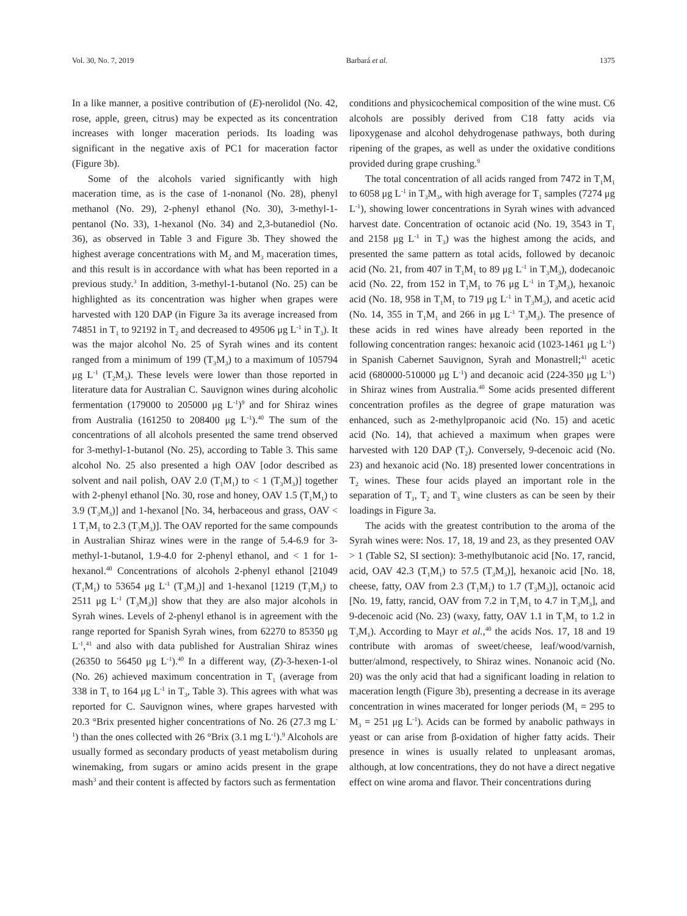Vol. 30, No. 7, 2019 Barbará et al. 1375
In a like manner, a positive contribution of (E)-nerolidol (No. 42, rose, apple, green, citrus) may be expected as its concentration increases with longer maceration periods. Its loading was significant in the negative axis of PC1 for maceration factor (Figure 3b).
Some of the alcohols varied significantly with high maceration time, as is the case of 1-nonanol (No. 28), phenyl methanol (No. 29), 2-phenyl ethanol (No. 30), 3-methyl-1-pentanol (No. 33), 1-hexanol (No. 34) and 2,3-butanediol (No. 36), as observed in Table 3 and Figure 3b. They showed the highest average concentrations with M<sub>2</sub> and M<sub>3</sub> maceration times, and this result is in accordance with what has been reported in a previous study.<sup>3</sup> In addition, 3-methyl-1-butanol (No. 25) can be highlighted as its concentration was higher when grapes were harvested with 120 DAP (in Figure 3a its average increased from 74851 in T<sub>1</sub> to 92192 in T<sub>2</sub> and decreased to 49506 μg L<sup>-1</sup> in T<sub>3</sub>). It was the major alcohol No. 25 of Syrah wines and its content ranged from a minimum of 199 (T<sub>3</sub>M<sub>3</sub>) to a maximum of 105794 μg L<sup>-1</sup> (T<sub>2</sub>M<sub>3</sub>). These levels were lower than those reported in literature data for Australian C. Sauvignon wines during alcoholic fermentation (179000 to 205000 μg L<sup>-1</sup>)<sup>9</sup> and for Shiraz wines from Australia (161250 to 208400 μg L<sup>-1</sup>).<sup>40</sup> The sum of the concentrations of all alcohols presented the same trend observed for 3-methyl-1-butanol (No. 25), according to Table 3. This same alcohol No. 25 also presented a high OAV [odor described as solvent and nail polish, OAV 2.0 (T<sub>1</sub>M<sub>1</sub>) to < 1 (T<sub>3</sub>M<sub>3</sub>)] together with 2-phenyl ethanol [No. 30, rose and honey, OAV 1.5 (T<sub>1</sub>M<sub>1</sub>) to 3.9 (T<sub>3</sub>M<sub>3</sub>)] and 1-hexanol [No. 34, herbaceous and grass, OAV < 1 T<sub>1</sub>M<sub>1</sub> to 2.3 (T<sub>3</sub>M<sub>3</sub>)]. The OAV reported for the same compounds in Australian Shiraz wines were in the range of 5.4-6.9 for 3-methyl-1-butanol, 1.9-4.0 for 2-phenyl ethanol, and < 1 for 1-hexanol.<sup>40</sup> Concentrations of alcohols 2-phenyl ethanol [21049 (T<sub>1</sub>M<sub>1</sub>) to 53654 μg L<sup>-1</sup> (T<sub>3</sub>M<sub>3</sub>)] and 1-hexanol [1219 (T<sub>1</sub>M<sub>1</sub>) to 2511 μg L<sup>-1</sup> (T<sub>3</sub>M<sub>3</sub>)] show that they are also major alcohols in Syrah wines. Levels of 2-phenyl ethanol is in agreement with the range reported for Spanish Syrah wines, from 62270 to 85350 μg L<sup>-1</sup>,<sup>41</sup> and also with data published for Australian Shiraz wines (26350 to 56450 μg L<sup>-1</sup>).<sup>40</sup> In a different way, (Z)-3-hexen-1-ol (No. 26) achieved maximum concentration in T<sub>1</sub> (average from 338 in T<sub>1</sub> to 164 μg L<sup>-1</sup> in T<sub>3</sub>, Table 3). This agrees with what was reported for C. Sauvignon wines, where grapes harvested with 20.3 °Brix presented higher concentrations of No. 26 (27.3 mg L<sup>-1</sup>) than the ones collected with 26 °Brix (3.1 mg L<sup>-1</sup>).<sup>9</sup> Alcohols are usually formed as secondary products of yeast metabolism during winemaking, from sugars or amino acids present in the grape mash<sup>3</sup> and their content is affected by factors such as fermentation
conditions and physicochemical composition of the wine must. C6 alcohols are possibly derived from C18 fatty acids via lipoxygenase and alcohol dehydrogenase pathways, both during ripening of the grapes, as well as under the oxidative conditions provided during grape crushing.<sup>9</sup>
The total concentration of all acids ranged from 7472 in T<sub>1</sub>M<sub>1</sub> to 6058 μg L<sup>-1</sup> in T<sub>3</sub>M<sub>3</sub>, with high average for T<sub>1</sub> samples (7274 μg L<sup>-1</sup>), showing lower concentrations in Syrah wines with advanced harvest date. Concentration of octanoic acid (No. 19, 3543 in T<sub>1</sub> and 2158 μg L<sup>-1</sup> in T<sub>3</sub>) was the highest among the acids, and presented the same pattern as total acids, followed by decanoic acid (No. 21, from 407 in T<sub>1</sub>M<sub>1</sub> to 89 μg L<sup>-1</sup> in T<sub>3</sub>M<sub>3</sub>), dodecanoic acid (No. 22, from 152 in T<sub>1</sub>M<sub>1</sub> to 76 μg L<sup>-1</sup> in T<sub>3</sub>M<sub>3</sub>), hexanoic acid (No. 18, 958 in T<sub>1</sub>M<sub>1</sub> to 719 μg L<sup>-1</sup> in T<sub>3</sub>M<sub>3</sub>), and acetic acid (No. 14, 355 in T<sub>1</sub>M<sub>1</sub> and 266 in μg L<sup>-1</sup> T<sub>3</sub>M<sub>3</sub>). The presence of these acids in red wines have already been reported in the following concentration ranges: hexanoic acid (1023-1461 μg L<sup>-1</sup>) in Spanish Cabernet Sauvignon, Syrah and Monastrell;<sup>41</sup> acetic acid (680000-510000 μg L<sup>-1</sup>) and decanoic acid (224-350 μg L<sup>-1</sup>) in Shiraz wines from Australia.<sup>40</sup> Some acids presented different concentration profiles as the degree of grape maturation was enhanced, such as 2-methylpropanoic acid (No. 15) and acetic acid (No. 14), that achieved a maximum when grapes were harvested with 120 DAP (T<sub>2</sub>). Conversely, 9-decenoic acid (No. 23) and hexanoic acid (No. 18) presented lower concentrations in T<sub>2</sub> wines. These four acids played an important role in the separation of T<sub>1</sub>, T<sub>2</sub> and T<sub>3</sub> wine clusters as can be seen by their loadings in Figure 3a.
The acids with the greatest contribution to the aroma of the Syrah wines were: Nos. 17, 18, 19 and 23, as they presented OAV > 1 (Table S2, SI section): 3-methylbutanoic acid [No. 17, rancid, acid, OAV 42.3 (T<sub>1</sub>M<sub>1</sub>) to 57.5 (T<sub>3</sub>M<sub>3</sub>)], hexanoic acid [No. 18, cheese, fatty, OAV from 2.3 (T<sub>1</sub>M<sub>1</sub>) to 1.7 (T<sub>3</sub>M<sub>3</sub>)], octanoic acid [No. 19, fatty, rancid, OAV from 7.2 in T<sub>1</sub>M<sub>1</sub> to 4.7 in T<sub>3</sub>M<sub>3</sub>], and 9-decenoic acid (No. 23) (waxy, fatty, OAV 1.1 in T<sub>1</sub>M<sub>1</sub> to 1.2 in T<sub>3</sub>M<sub>1</sub>). According to Mayr et al.,<sup>40</sup> the acids Nos. 17, 18 and 19 contribute with aromas of sweet/cheese, leaf/wood/varnish, butter/almond, respectively, to Shiraz wines. Nonanoic acid (No. 20) was the only acid that had a significant loading in relation to maceration length (Figure 3b), presenting a decrease in its average concentration in wines macerated for longer periods (M<sub>1</sub> = 295 to M<sub>3</sub> = 251 μg L<sup>-1</sup>). Acids can be formed by anabolic pathways in yeast or can arise from β-oxidation of higher fatty acids. Their presence in wines is usually related to unpleasant aromas, although, at low concentrations, they do not have a direct negative effect on wine aroma and flavor. Their concentrations during